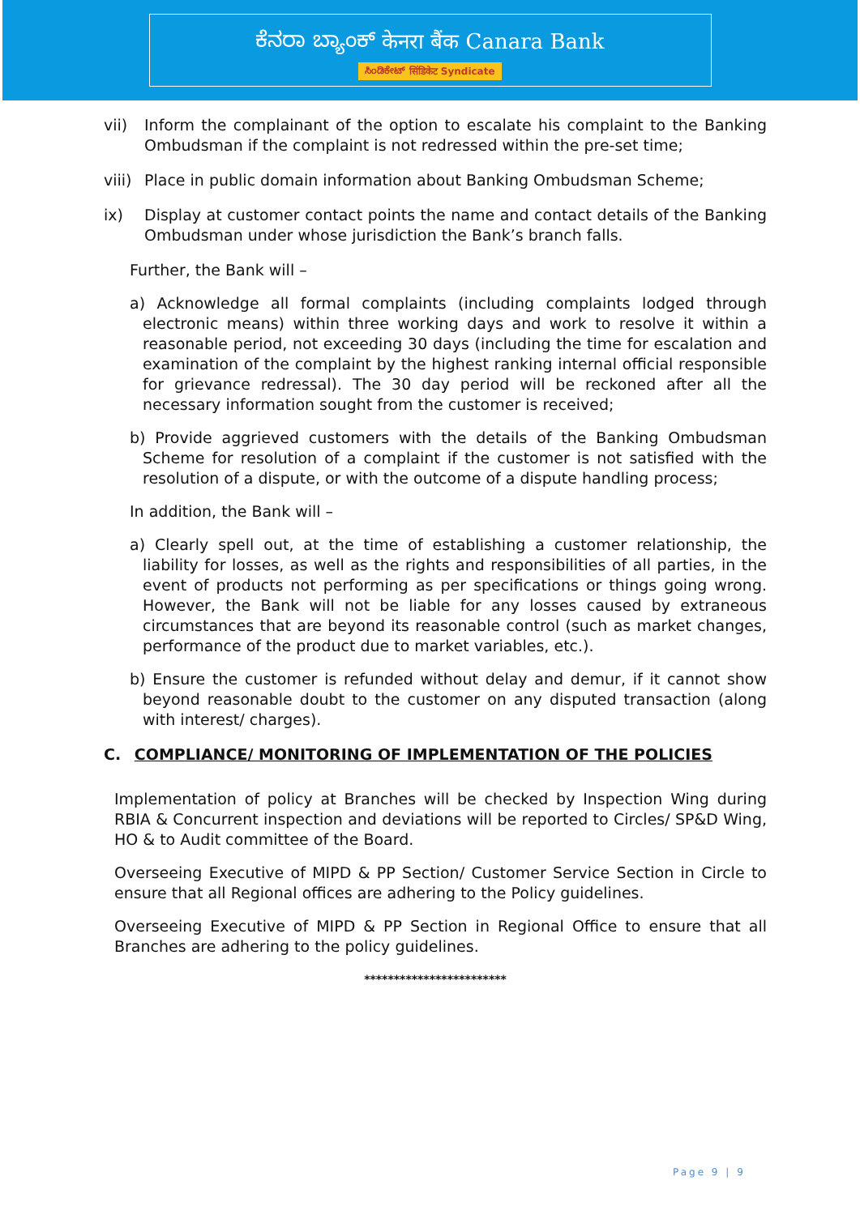ಕೆನರಾ ಬ್ಯಾಂಕ್ केनरा बैंक Canara Bank
ಸಿಂಡಿಕೇಟ್ सिंडिकेट Syndicate
vii) Inform the complainant of the option to escalate his complaint to the Banking Ombudsman if the complaint is not redressed within the pre-set time;
viii) Place in public domain information about Banking Ombudsman Scheme;
ix) Display at customer contact points the name and contact details of the Banking Ombudsman under whose jurisdiction the Bank’s branch falls.
Further, the Bank will –
a) Acknowledge all formal complaints (including complaints lodged through electronic means) within three working days and work to resolve it within a reasonable period, not exceeding 30 days (including the time for escalation and examination of the complaint by the highest ranking internal official responsible for grievance redressal). The 30 day period will be reckoned after all the necessary information sought from the customer is received;
b) Provide aggrieved customers with the details of the Banking Ombudsman Scheme for resolution of a complaint if the customer is not satisfied with the resolution of a dispute, or with the outcome of a dispute handling process;
In addition, the Bank will –
a) Clearly spell out, at the time of establishing a customer relationship, the liability for losses, as well as the rights and responsibilities of all parties, in the event of products not performing as per specifications or things going wrong. However, the Bank will not be liable for any losses caused by extraneous circumstances that are beyond its reasonable control (such as market changes, performance of the product due to market variables, etc.).
b) Ensure the customer is refunded without delay and demur, if it cannot show beyond reasonable doubt to the customer on any disputed transaction (along with interest/ charges).
C. COMPLIANCE/ MONITORING OF IMPLEMENTATION OF THE POLICIES
Implementation of policy at Branches will be checked by Inspection Wing during RBIA & Concurrent inspection and deviations will be reported to Circles/ SP&D Wing, HO & to Audit committee of the Board.
Overseeing Executive of MIPD & PP Section/ Customer Service Section in Circle to ensure that all Regional offices are adhering to the Policy guidelines.
Overseeing Executive of MIPD & PP Section in Regional Office to ensure that all Branches are adhering to the policy guidelines.
************************
Page 9 | 9